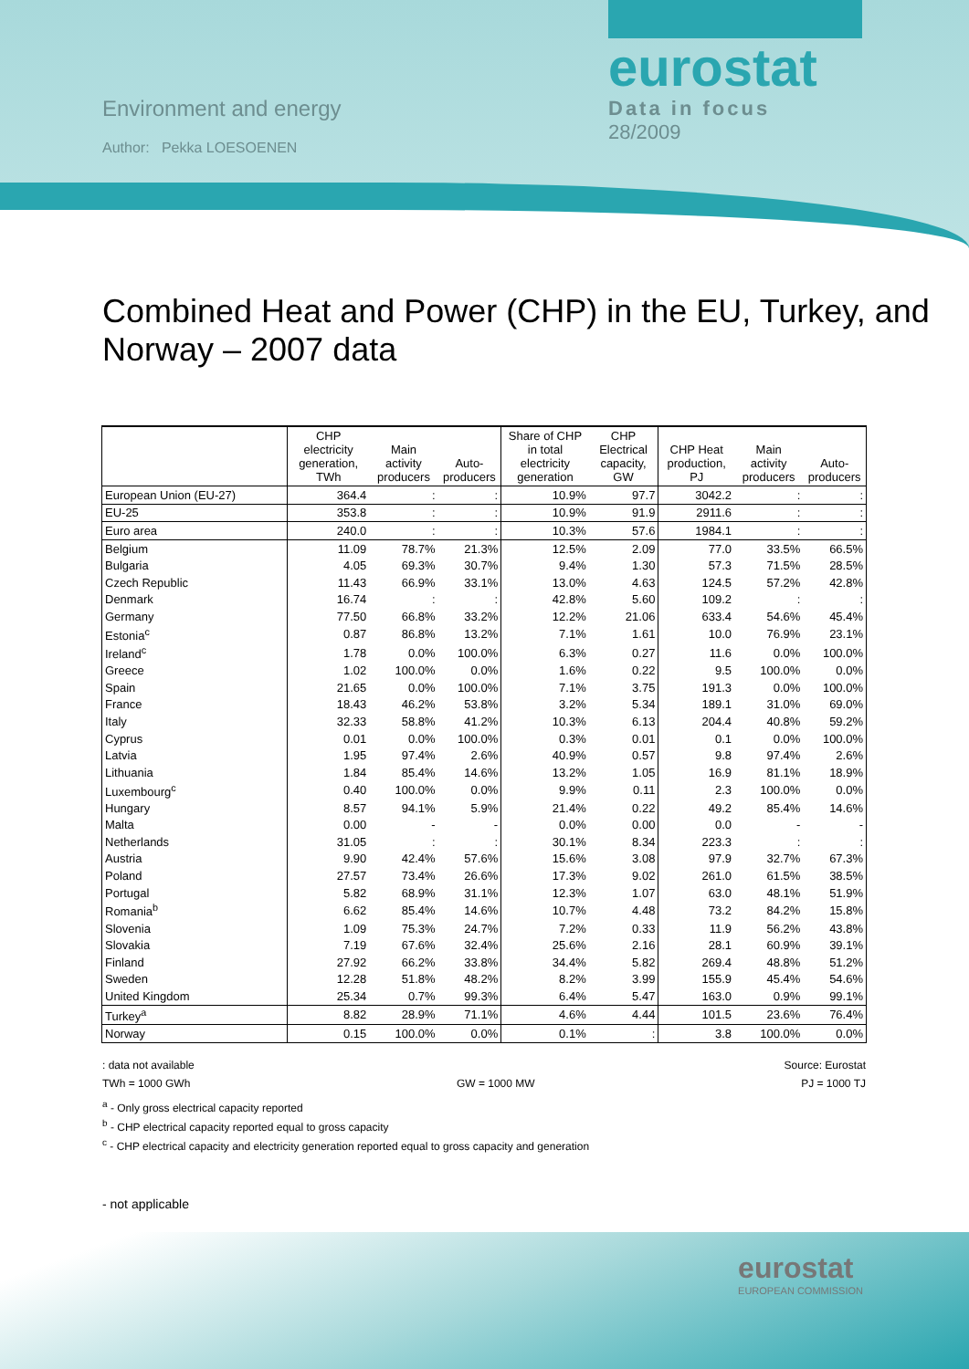Environment and energy
Author: Pekka LOESOENEN
eurostat
Data in focus
28/2009
Combined Heat and Power (CHP) in the EU, Turkey, and Norway – 2007 data
| | CHP electricity generation, TWh | Main activity producers | Auto-producers | Share of CHP in total electricity generation | CHP Electrical capacity, GW | CHP Heat production, PJ | Main activity producers | Auto-producers |
| --- | --- | --- | --- | --- | --- | --- | --- | --- |
| European Union (EU-27) | 364.4 | : | : | 10.9% | 97.7 | 3042.2 | : | : |
| EU-25 | 353.8 | : | : | 10.9% | 91.9 | 2911.6 | : | : |
| Euro area | 240.0 | : | : | 10.3% | 57.6 | 1984.1 | : | : |
| Belgium | 11.09 | 78.7% | 21.3% | 12.5% | 2.09 | 77.0 | 33.5% | 66.5% |
| Bulgaria | 4.05 | 69.3% | 30.7% | 9.4% | 1.30 | 57.3 | 71.5% | 28.5% |
| Czech Republic | 11.43 | 66.9% | 33.1% | 13.0% | 4.63 | 124.5 | 57.2% | 42.8% |
| Denmark | 16.74 | : | : | 42.8% | 5.60 | 109.2 | : | : |
| Germany | 77.50 | 66.8% | 33.2% | 12.2% | 21.06 | 633.4 | 54.6% | 45.4% |
| Estonia<sup>c</sup> | 0.87 | 86.8% | 13.2% | 7.1% | 1.61 | 10.0 | 76.9% | 23.1% |
| Ireland<sup>c</sup> | 1.78 | 0.0% | 100.0% | 6.3% | 0.27 | 11.6 | 0.0% | 100.0% |
| Greece | 1.02 | 100.0% | 0.0% | 1.6% | 0.22 | 9.5 | 100.0% | 0.0% |
| Spain | 21.65 | 0.0% | 100.0% | 7.1% | 3.75 | 191.3 | 0.0% | 100.0% |
| France | 18.43 | 46.2% | 53.8% | 3.2% | 5.34 | 189.1 | 31.0% | 69.0% |
| Italy | 32.33 | 58.8% | 41.2% | 10.3% | 6.13 | 204.4 | 40.8% | 59.2% |
| Cyprus | 0.01 | 0.0% | 100.0% | 0.3% | 0.01 | 0.1 | 0.0% | 100.0% |
| Latvia | 1.95 | 97.4% | 2.6% | 40.9% | 0.57 | 9.8 | 97.4% | 2.6% |
| Lithuania | 1.84 | 85.4% | 14.6% | 13.2% | 1.05 | 16.9 | 81.1% | 18.9% |
| Luxembourg<sup>c</sup> | 0.40 | 100.0% | 0.0% | 9.9% | 0.11 | 2.3 | 100.0% | 0.0% |
| Hungary | 8.57 | 94.1% | 5.9% | 21.4% | 0.22 | 49.2 | 85.4% | 14.6% |
| Malta | 0.00 | - | - | 0.0% | 0.00 | 0.0 | - | - |
| Netherlands | 31.05 | : | : | 30.1% | 8.34 | 223.3 | : | : |
| Austria | 9.90 | 42.4% | 57.6% | 15.6% | 3.08 | 97.9 | 32.7% | 67.3% |
| Poland | 27.57 | 73.4% | 26.6% | 17.3% | 9.02 | 261.0 | 61.5% | 38.5% |
| Portugal | 5.82 | 68.9% | 31.1% | 12.3% | 1.07 | 63.0 | 48.1% | 51.9% |
| Romania<sup>b</sup> | 6.62 | 85.4% | 14.6% | 10.7% | 4.48 | 73.2 | 84.2% | 15.8% |
| Slovenia | 1.09 | 75.3% | 24.7% | 7.2% | 0.33 | 11.9 | 56.2% | 43.8% |
| Slovakia | 7.19 | 67.6% | 32.4% | 25.6% | 2.16 | 28.1 | 60.9% | 39.1% |
| Finland | 27.92 | 66.2% | 33.8% | 34.4% | 5.82 | 269.4 | 48.8% | 51.2% |
| Sweden | 12.28 | 51.8% | 48.2% | 8.2% | 3.99 | 155.9 | 45.4% | 54.6% |
| United Kingdom | 25.34 | 0.7% | 99.3% | 6.4% | 5.47 | 163.0 | 0.9% | 99.1% |
| Turkey<sup>a</sup> | 8.82 | 28.9% | 71.1% | 4.6% | 4.44 | 101.5 | 23.6% | 76.4% |
| Norway | 0.15 | 100.0% | 0.0% | 0.1% | : | 3.8 | 100.0% | 0.0% |
: data not available Source: Eurostat
TWh = 1000 GWh GW = 1000 MW PJ = 1000 TJ
<sup>a</sup> - Only gross electrical capacity reported
<sup>b</sup> - CHP electrical capacity reported equal to gross capacity
<sup>c</sup> - CHP electrical capacity and electricity generation reported equal to gross capacity and generation
- not applicable
eurostat
EUROPEAN COMMISSION